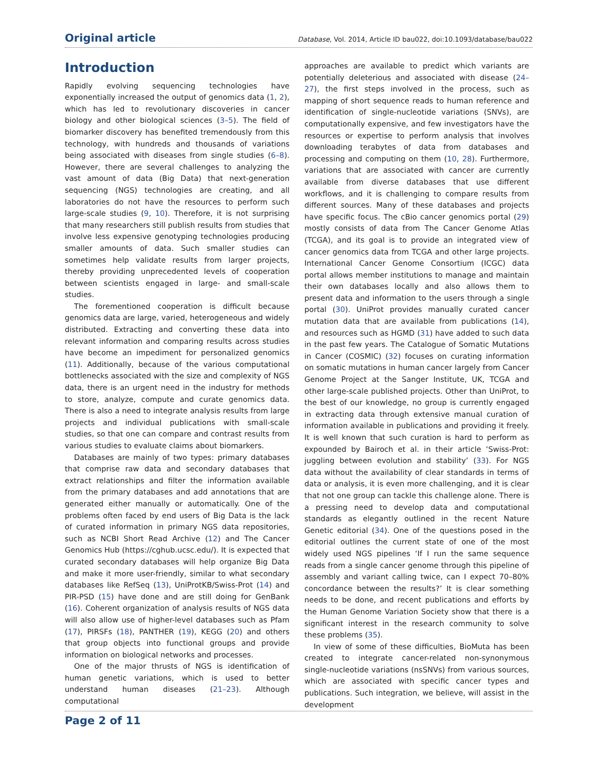Original article
Database, Vol. 2014, Article ID bau022, doi:10.1093/database/bau022
Introduction
Rapidly evolving sequencing technologies have exponentially increased the output of genomics data (1, 2), which has led to revolutionary discoveries in cancer biology and other biological sciences (3–5). The field of biomarker discovery has benefited tremendously from this technology, with hundreds and thousands of variations being associated with diseases from single studies (6–8). However, there are several challenges to analyzing the vast amount of data (Big Data) that next-generation sequencing (NGS) technologies are creating, and all laboratories do not have the resources to perform such large-scale studies (9, 10). Therefore, it is not surprising that many researchers still publish results from studies that involve less expensive genotyping technologies producing smaller amounts of data. Such smaller studies can sometimes help validate results from larger projects, thereby providing unprecedented levels of cooperation between scientists engaged in large- and small-scale studies.
The forementioned cooperation is difficult because genomics data are large, varied, heterogeneous and widely distributed. Extracting and converting these data into relevant information and comparing results across studies have become an impediment for personalized genomics (11). Additionally, because of the various computational bottlenecks associated with the size and complexity of NGS data, there is an urgent need in the industry for methods to store, analyze, compute and curate genomics data. There is also a need to integrate analysis results from large projects and individual publications with small-scale studies, so that one can compare and contrast results from various studies to evaluate claims about biomarkers.
Databases are mainly of two types: primary databases that comprise raw data and secondary databases that extract relationships and filter the information available from the primary databases and add annotations that are generated either manually or automatically. One of the problems often faced by end users of Big Data is the lack of curated information in primary NGS data repositories, such as NCBI Short Read Archive (12) and The Cancer Genomics Hub (https://cghub.ucsc.edu/). It is expected that curated secondary databases will help organize Big Data and make it more user-friendly, similar to what secondary databases like RefSeq (13), UniProtKB/Swiss-Prot (14) and PIR-PSD (15) have done and are still doing for GenBank (16). Coherent organization of analysis results of NGS data will also allow use of higher-level databases such as Pfam (17), PIRSFs (18), PANTHER (19), KEGG (20) and others that group objects into functional groups and provide information on biological networks and processes.
One of the major thrusts of NGS is identification of human genetic variations, which is used to better understand human diseases (21–23). Although computational
approaches are available to predict which variants are potentially deleterious and associated with disease (24–27), the first steps involved in the process, such as mapping of short sequence reads to human reference and identification of single-nucleotide variations (SNVs), are computationally expensive, and few investigators have the resources or expertise to perform analysis that involves downloading terabytes of data from databases and processing and computing on them (10, 28). Furthermore, variations that are associated with cancer are currently available from diverse databases that use different workflows, and it is challenging to compare results from different sources. Many of these databases and projects have specific focus. The cBio cancer genomics portal (29) mostly consists of data from The Cancer Genome Atlas (TCGA), and its goal is to provide an integrated view of cancer genomics data from TCGA and other large projects. International Cancer Genome Consortium (ICGC) data portal allows member institutions to manage and maintain their own databases locally and also allows them to present data and information to the users through a single portal (30). UniProt provides manually curated cancer mutation data that are available from publications (14), and resources such as HGMD (31) have added to such data in the past few years. The Catalogue of Somatic Mutations in Cancer (COSMIC) (32) focuses on curating information on somatic mutations in human cancer largely from Cancer Genome Project at the Sanger Institute, UK, TCGA and other large-scale published projects. Other than UniProt, to the best of our knowledge, no group is currently engaged in extracting data through extensive manual curation of information available in publications and providing it freely. It is well known that such curation is hard to perform as expounded by Bairoch et al. in their article ‘Swiss-Prot: juggling between evolution and stability’ (33). For NGS data without the availability of clear standards in terms of data or analysis, it is even more challenging, and it is clear that not one group can tackle this challenge alone. There is a pressing need to develop data and computational standards as elegantly outlined in the recent Nature Genetic editorial (34). One of the questions posed in the editorial outlines the current state of one of the most widely used NGS pipelines ‘If I run the same sequence reads from a single cancer genome through this pipeline of assembly and variant calling twice, can I expect 70–80% concordance between the results?’ It is clear something needs to be done, and recent publications and efforts by the Human Genome Variation Society show that there is a significant interest in the research community to solve these problems (35).
In view of some of these difficulties, BioMuta has been created to integrate cancer-related non-synonymous single-nucleotide variations (nsSNVs) from various sources, which are associated with specific cancer types and publications. Such integration, we believe, will assist in the development
Page 2 of 11